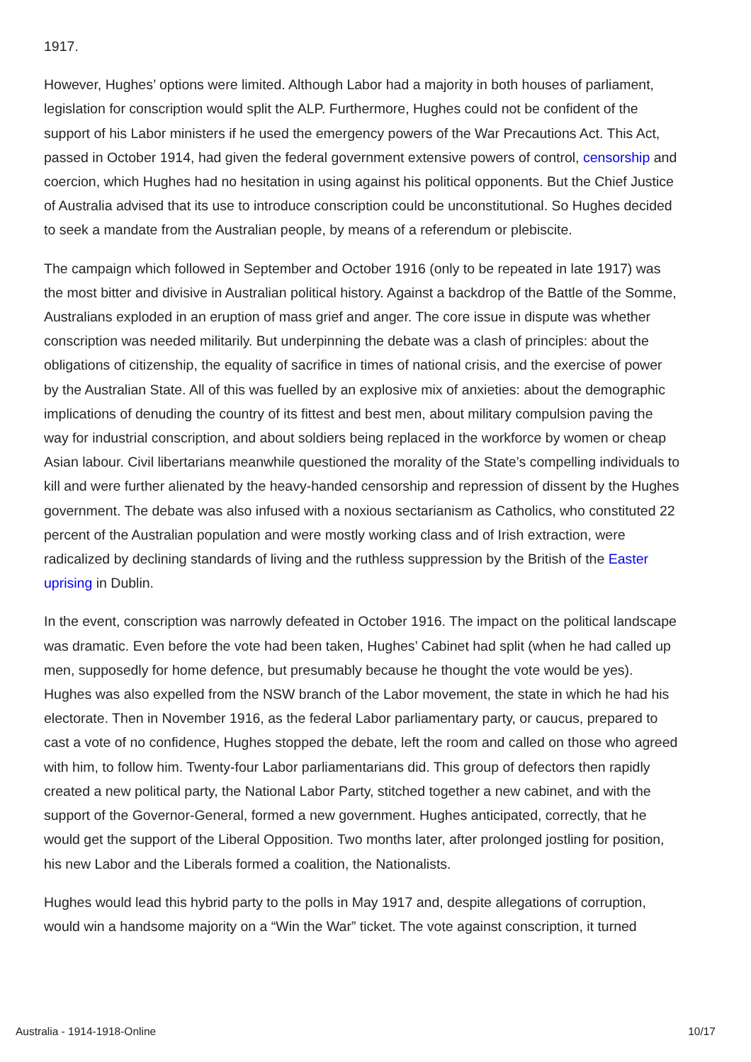1917.
However, Hughes’ options were limited. Although Labor had a majority in both houses of parliament, legislation for conscription would split the ALP. Furthermore, Hughes could not be confident of the support of his Labor ministers if he used the emergency powers of the War Precautions Act. This Act, passed in October 1914, had given the federal government extensive powers of control, censorship and coercion, which Hughes had no hesitation in using against his political opponents. But the Chief Justice of Australia advised that its use to introduce conscription could be unconstitutional. So Hughes decided to seek a mandate from the Australian people, by means of a referendum or plebiscite.
The campaign which followed in September and October 1916 (only to be repeated in late 1917) was the most bitter and divisive in Australian political history. Against a backdrop of the Battle of the Somme, Australians exploded in an eruption of mass grief and anger. The core issue in dispute was whether conscription was needed militarily. But underpinning the debate was a clash of principles: about the obligations of citizenship, the equality of sacrifice in times of national crisis, and the exercise of power by the Australian State. All of this was fuelled by an explosive mix of anxieties: about the demographic implications of denuding the country of its fittest and best men, about military compulsion paving the way for industrial conscription, and about soldiers being replaced in the workforce by women or cheap Asian labour. Civil libertarians meanwhile questioned the morality of the State’s compelling individuals to kill and were further alienated by the heavy-handed censorship and repression of dissent by the Hughes government. The debate was also infused with a noxious sectarianism as Catholics, who constituted 22 percent of the Australian population and were mostly working class and of Irish extraction, were radicalized by declining standards of living and the ruthless suppression by the British of the Easter uprising in Dublin.
In the event, conscription was narrowly defeated in October 1916. The impact on the political landscape was dramatic. Even before the vote had been taken, Hughes’ Cabinet had split (when he had called up men, supposedly for home defence, but presumably because he thought the vote would be yes). Hughes was also expelled from the NSW branch of the Labor movement, the state in which he had his electorate. Then in November 1916, as the federal Labor parliamentary party, or caucus, prepared to cast a vote of no confidence, Hughes stopped the debate, left the room and called on those who agreed with him, to follow him. Twenty-four Labor parliamentarians did. This group of defectors then rapidly created a new political party, the National Labor Party, stitched together a new cabinet, and with the support of the Governor-General, formed a new government. Hughes anticipated, correctly, that he would get the support of the Liberal Opposition. Two months later, after prolonged jostling for position, his new Labor and the Liberals formed a coalition, the Nationalists.
Hughes would lead this hybrid party to the polls in May 1917 and, despite allegations of corruption, would win a handsome majority on a “Win the War” ticket. The vote against conscription, it turned
Australia - 1914-1918-Online 10/17